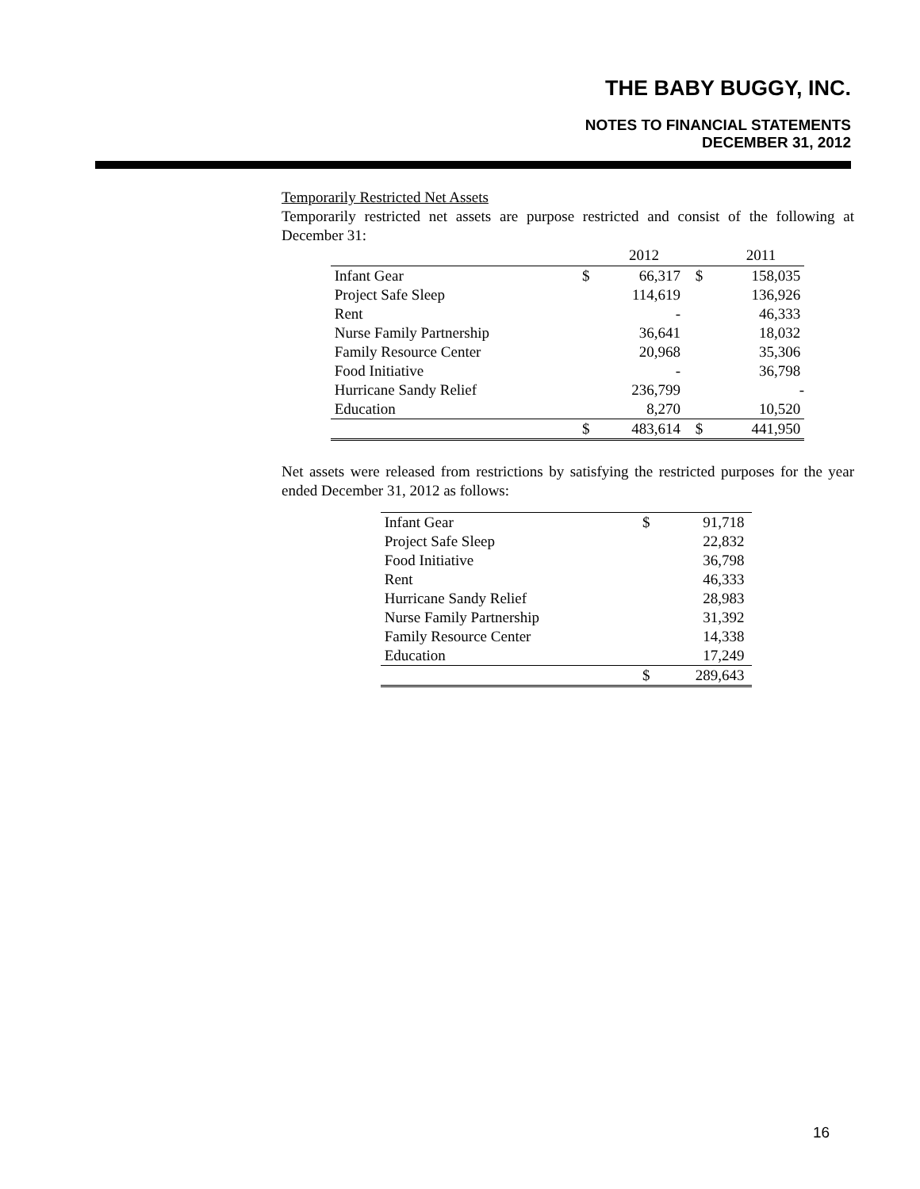THE BABY BUGGY, INC.
NOTES TO FINANCIAL STATEMENTS
DECEMBER 31, 2012
Temporarily Restricted Net Assets
Temporarily restricted net assets are purpose restricted and consist of the following at December 31:
| | | 2012 | | 2011 |
| --- | --- | --- | --- | --- |
| Infant Gear | $ | 66,317 | $ | 158,035 |
| Project Safe Sleep | | 114,619 | | 136,926 |
| Rent | | - | | 46,333 |
| Nurse Family Partnership | | 36,641 | | 18,032 |
| Family Resource Center | | 20,968 | | 35,306 |
| Food Initiative | | - | | 36,798 |
| Hurricane Sandy Relief | | 236,799 | | - |
| Education | | 8,270 | | 10,520 |
| | $ | 483,614 | $ | 441,950 |
Net assets were released from restrictions by satisfying the restricted purposes for the year ended December 31, 2012 as follows:
| Infant Gear | $ | 91,718 |
| Project Safe Sleep | | 22,832 |
| Food Initiative | | 36,798 |
| Rent | | 46,333 |
| Hurricane Sandy Relief | | 28,983 |
| Nurse Family Partnership | | 31,392 |
| Family Resource Center | | 14,338 |
| Education | | 17,249 |
| | $ | 289,643 |
16